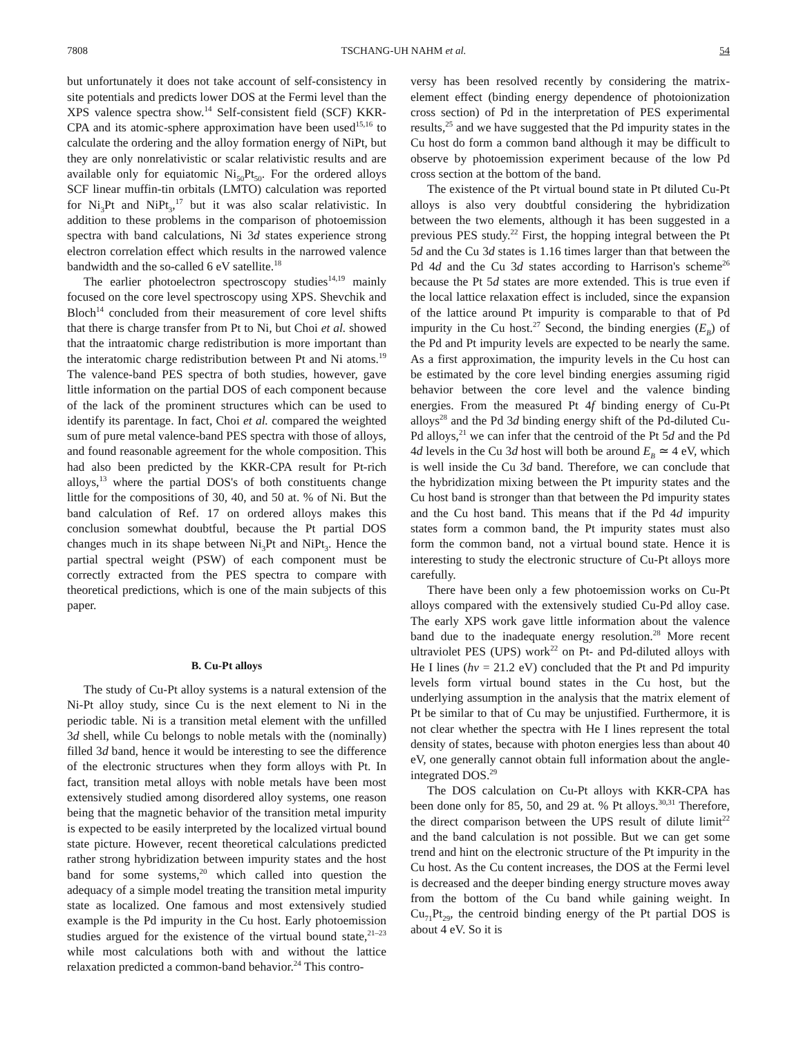7808 TSCHANG-UH NAHM et al. 54
but unfortunately it does not take account of self-consistency in site potentials and predicts lower DOS at the Fermi level than the XPS valence spectra show.<sup>14</sup> Self-consistent field (SCF) KKR-CPA and its atomic-sphere approximation have been used<sup>15,16</sup> to calculate the ordering and the alloy formation energy of NiPt, but they are only nonrelativistic or scalar relativistic results and are available only for equiatomic Ni<sub>50</sub>Pt<sub>50</sub>. For the ordered alloys SCF linear muffin-tin orbitals (LMTO) calculation was reported for Ni<sub>3</sub>Pt and NiPt<sub>3</sub>,<sup>17</sup> but it was also scalar relativistic. In addition to these problems in the comparison of photoemission spectra with band calculations, Ni 3d states experience strong electron correlation effect which results in the narrowed valence bandwidth and the so-called 6 eV satellite.<sup>18</sup>
The earlier photoelectron spectroscopy studies<sup>14,19</sup> mainly focused on the core level spectroscopy using XPS. Shevchik and Bloch<sup>14</sup> concluded from their measurement of core level shifts that there is charge transfer from Pt to Ni, but Choi et al. showed that the intraatomic charge redistribution is more important than the interatomic charge redistribution between Pt and Ni atoms.<sup>19</sup> The valence-band PES spectra of both studies, however, gave little information on the partial DOS of each component because of the lack of the prominent structures which can be used to identify its parentage. In fact, Choi et al. compared the weighted sum of pure metal valence-band PES spectra with those of alloys, and found reasonable agreement for the whole composition. This had also been predicted by the KKR-CPA result for Pt-rich alloys,<sup>13</sup> where the partial DOS's of both constituents change little for the compositions of 30, 40, and 50 at. % of Ni. But the band calculation of Ref. 17 on ordered alloys makes this conclusion somewhat doubtful, because the Pt partial DOS changes much in its shape between Ni<sub>3</sub>Pt and NiPt<sub>3</sub>. Hence the partial spectral weight (PSW) of each component must be correctly extracted from the PES spectra to compare with theoretical predictions, which is one of the main subjects of this paper.
B. Cu-Pt alloys
The study of Cu-Pt alloy systems is a natural extension of the Ni-Pt alloy study, since Cu is the next element to Ni in the periodic table. Ni is a transition metal element with the unfilled 3d shell, while Cu belongs to noble metals with the (nominally) filled 3d band, hence it would be interesting to see the difference of the electronic structures when they form alloys with Pt. In fact, transition metal alloys with noble metals have been most extensively studied among disordered alloy systems, one reason being that the magnetic behavior of the transition metal impurity is expected to be easily interpreted by the localized virtual bound state picture. However, recent theoretical calculations predicted rather strong hybridization between impurity states and the host band for some systems,<sup>20</sup> which called into question the adequacy of a simple model treating the transition metal impurity state as localized. One famous and most extensively studied example is the Pd impurity in the Cu host. Early photoemission studies argued for the existence of the virtual bound state,<sup>21–23</sup> while most calculations both with and without the lattice relaxation predicted a common-band behavior.<sup>24</sup> This contro-
versy has been resolved recently by considering the matrix-element effect (binding energy dependence of photoionization cross section) of Pd in the interpretation of PES experimental results,<sup>25</sup> and we have suggested that the Pd impurity states in the Cu host do form a common band although it may be difficult to observe by photoemission experiment because of the low Pd cross section at the bottom of the band.
The existence of the Pt virtual bound state in Pt diluted Cu-Pt alloys is also very doubtful considering the hybridization between the two elements, although it has been suggested in a previous PES study.<sup>22</sup> First, the hopping integral between the Pt 5d and the Cu 3d states is 1.16 times larger than that between the Pd 4d and the Cu 3d states according to Harrison's scheme<sup>26</sup> because the Pt 5d states are more extended. This is true even if the local lattice relaxation effect is included, since the expansion of the lattice around Pt impurity is comparable to that of Pd impurity in the Cu host.<sup>27</sup> Second, the binding energies (E<sub>B</sub>) of the Pd and Pt impurity levels are expected to be nearly the same. As a first approximation, the impurity levels in the Cu host can be estimated by the core level binding energies assuming rigid behavior between the core level and the valence binding energies. From the measured Pt 4f binding energy of Cu-Pt alloys<sup>28</sup> and the Pd 3d binding energy shift of the Pd-diluted Cu-Pd alloys,<sup>21</sup> we can infer that the centroid of the Pt 5d and the Pd 4d levels in the Cu 3d host will both be around E<sub>B</sub> ≃ 4 eV, which is well inside the Cu 3d band. Therefore, we can conclude that the hybridization mixing between the Pt impurity states and the Cu host band is stronger than that between the Pd impurity states and the Cu host band. This means that if the Pd 4d impurity states form a common band, the Pt impurity states must also form the common band, not a virtual bound state. Hence it is interesting to study the electronic structure of Cu-Pt alloys more carefully.
There have been only a few photoemission works on Cu-Pt alloys compared with the extensively studied Cu-Pd alloy case. The early XPS work gave little information about the valence band due to the inadequate energy resolution.<sup>28</sup> More recent ultraviolet PES (UPS) work<sup>22</sup> on Pt- and Pd-diluted alloys with He I lines (hν = 21.2 eV) concluded that the Pt and Pd impurity levels form virtual bound states in the Cu host, but the underlying assumption in the analysis that the matrix element of Pt be similar to that of Cu may be unjustified. Furthermore, it is not clear whether the spectra with He I lines represent the total density of states, because with photon energies less than about 40 eV, one generally cannot obtain full information about the angle-integrated DOS.<sup>29</sup>
The DOS calculation on Cu-Pt alloys with KKR-CPA has been done only for 85, 50, and 29 at. % Pt alloys.<sup>30,31</sup> Therefore, the direct comparison between the UPS result of dilute limit<sup>22</sup> and the band calculation is not possible. But we can get some trend and hint on the electronic structure of the Pt impurity in the Cu host. As the Cu content increases, the DOS at the Fermi level is decreased and the deeper binding energy structure moves away from the bottom of the Cu band while gaining weight. In Cu<sub>71</sub>Pt<sub>29</sub>, the centroid binding energy of the Pt partial DOS is about 4 eV. So it is